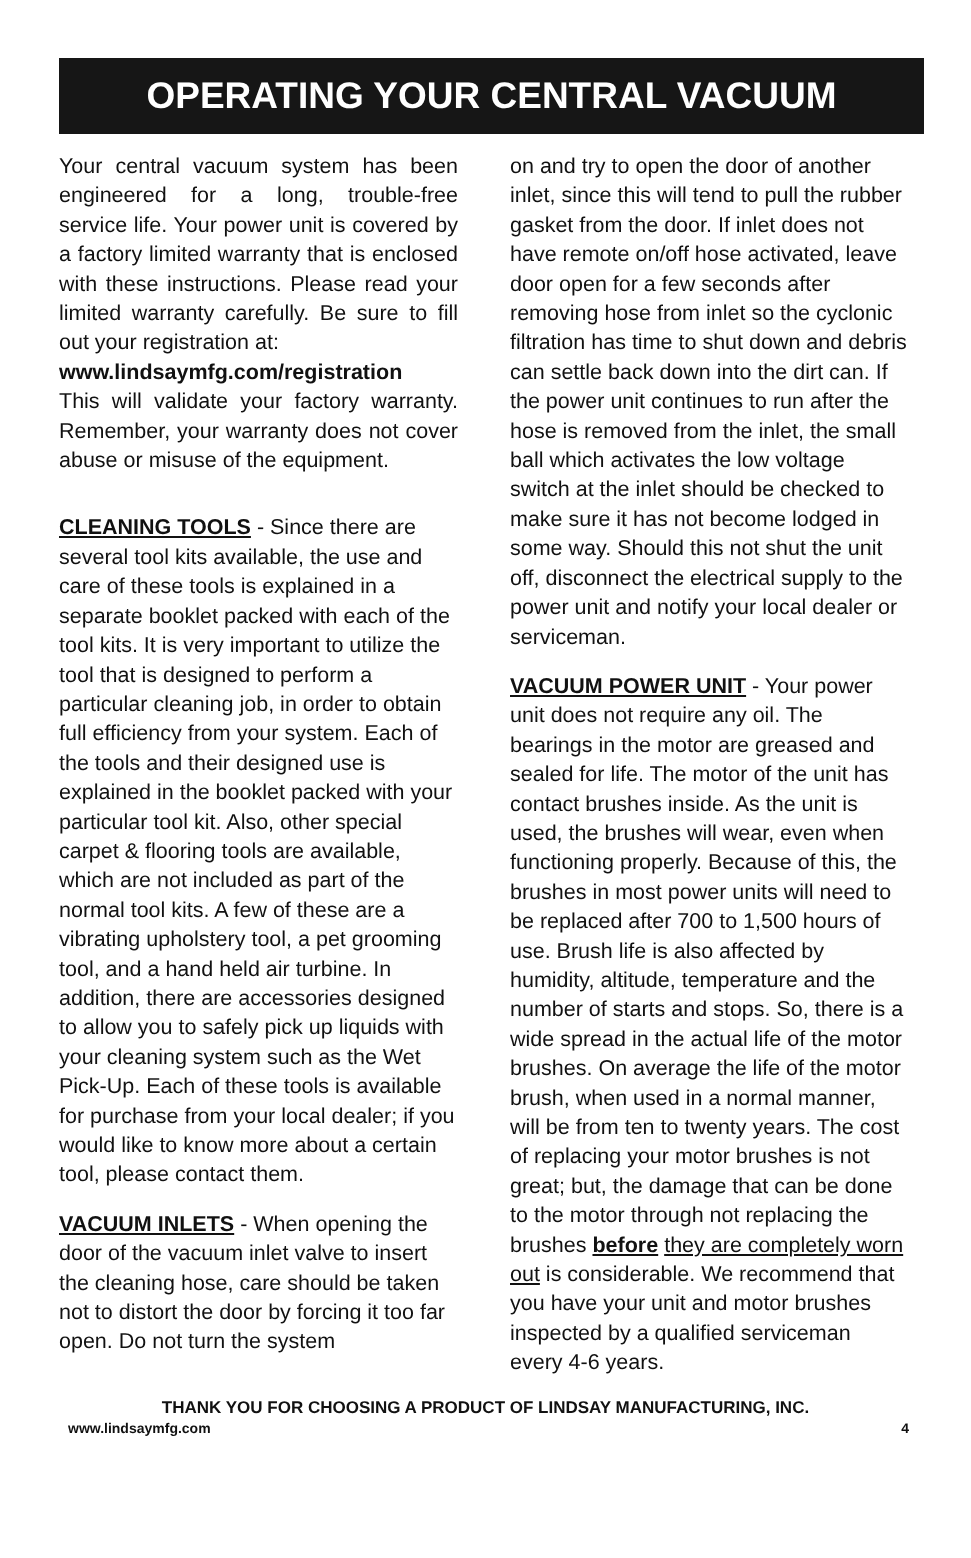OPERATING YOUR CENTRAL VACUUM
Your central vacuum system has been engineered for a long, trouble-free service life. Your power unit is covered by a factory limited warranty that is enclosed with these instructions. Please read your limited warranty carefully. Be sure to fill out your registration at:
www.lindsaymfg.com/registration
This will validate your factory warranty. Remember, your warranty does not cover abuse or misuse of the equipment.
CLEANING TOOLS - Since there are several tool kits available, the use and care of these tools is explained in a separate booklet packed with each of the tool kits. It is very important to utilize the tool that is designed to perform a particular cleaning job, in order to obtain full efficiency from your system. Each of the tools and their designed use is explained in the booklet packed with your particular tool kit. Also, other special carpet & flooring tools are available, which are not included as part of the normal tool kits. A few of these are a vibrating upholstery tool, a pet grooming tool, and a hand held air turbine. In addition, there are accessories designed to allow you to safely pick up liquids with your cleaning system such as the Wet Pick-Up. Each of these tools is available for purchase from your local dealer; if you would like to know more about a certain tool, please contact them.
VACUUM INLETS - When opening the door of the vacuum inlet valve to insert the cleaning hose, care should be taken not to distort the door by forcing it too far open. Do not turn the system
on and try to open the door of another inlet, since this will tend to pull the rubber gasket from the door. If inlet does not have remote on/off hose activated, leave door open for a few seconds after removing hose from inlet so the cyclonic filtration has time to shut down and debris can settle back down into the dirt can. If the power unit continues to run after the hose is removed from the inlet, the small ball which activates the low voltage switch at the inlet should be checked to make sure it has not become lodged in some way. Should this not shut the unit off, disconnect the electrical supply to the power unit and notify your local dealer or serviceman.
VACUUM POWER UNIT - Your power unit does not require any oil. The bearings in the motor are greased and sealed for life. The motor of the unit has contact brushes inside. As the unit is used, the brushes will wear, even when functioning properly. Because of this, the brushes in most power units will need to be replaced after 700 to 1,500 hours of use. Brush life is also affected by humidity, altitude, temperature and the number of starts and stops. So, there is a wide spread in the actual life of the motor brushes. On average the life of the motor brush, when used in a normal manner, will be from ten to twenty years. The cost of replacing your motor brushes is not great; but, the damage that can be done to the motor through not replacing the brushes before they are completely worn out is considerable. We recommend that you have your unit and motor brushes inspected by a qualified serviceman every 4-6 years.
THANK YOU FOR CHOOSING A PRODUCT OF LINDSAY MANUFACTURING, INC.
www.lindsaymfg.com 4